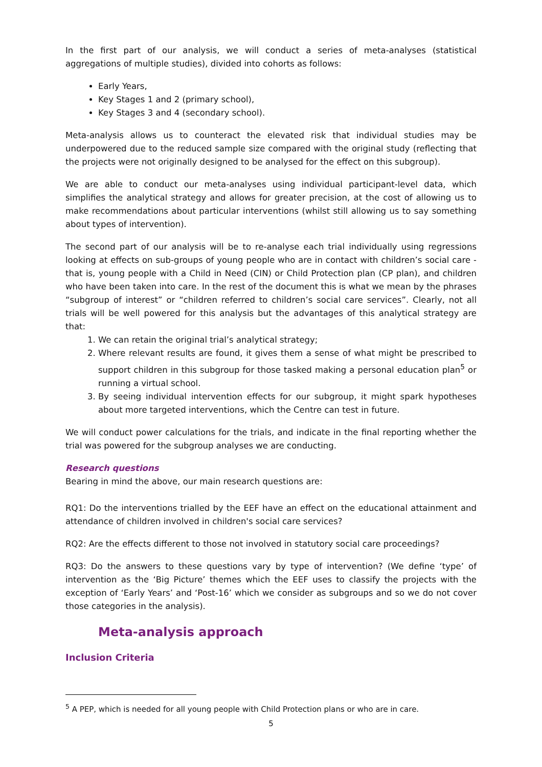In the first part of our analysis, we will conduct a series of meta-analyses (statistical aggregations of multiple studies), divided into cohorts as follows:
Early Years,
Key Stages 1 and 2 (primary school),
Key Stages 3 and 4 (secondary school).
Meta-analysis allows us to counteract the elevated risk that individual studies may be underpowered due to the reduced sample size compared with the original study (reflecting that the projects were not originally designed to be analysed for the effect on this subgroup).
We are able to conduct our meta-analyses using individual participant-level data, which simplifies the analytical strategy and allows for greater precision, at the cost of allowing us to make recommendations about particular interventions (whilst still allowing us to say something about types of intervention).
The second part of our analysis will be to re-analyse each trial individually using regressions looking at effects on sub-groups of young people who are in contact with children’s social care - that is, young people with a Child in Need (CIN) or Child Protection plan (CP plan), and children who have been taken into care. In the rest of the document this is what we mean by the phrases “subgroup of interest” or “children referred to children’s social care services”. Clearly, not all trials will be well powered for this analysis but the advantages of this analytical strategy are that:
1. We can retain the original trial’s analytical strategy;
2. Where relevant results are found, it gives them a sense of what might be prescribed to support children in this subgroup for those tasked making a personal education plan<sup>5</sup> or running a virtual school.
3. By seeing individual intervention effects for our subgroup, it might spark hypotheses about more targeted interventions, which the Centre can test in future.
We will conduct power calculations for the trials, and indicate in the final reporting whether the trial was powered for the subgroup analyses we are conducting.
Research questions
Bearing in mind the above, our main research questions are:
RQ1: Do the interventions trialled by the EEF have an effect on the educational attainment and attendance of children involved in children's social care services?
RQ2: Are the effects different to those not involved in statutory social care proceedings?
RQ3: Do the answers to these questions vary by type of intervention? (We define ‘type’ of intervention as the ‘Big Picture’ themes which the EEF uses to classify the projects with the exception of ‘Early Years’ and ‘Post-16’ which we consider as subgroups and so we do not cover those categories in the analysis).
Meta-analysis approach
Inclusion Criteria
<sup>5</sup> A PEP, which is needed for all young people with Child Protection plans or who are in care.
5